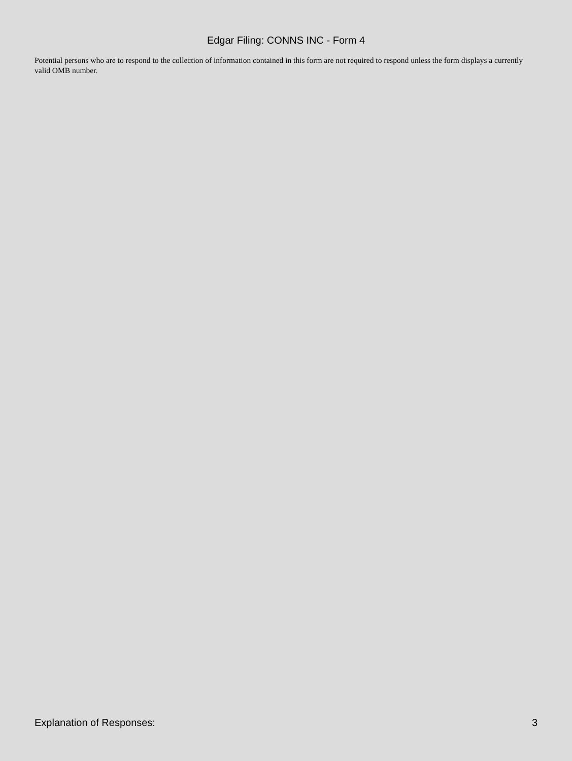Edgar Filing: CONNS INC - Form 4
Potential persons who are to respond to the collection of information contained in this form are not required to respond unless the form displays a currently valid OMB number.
Explanation of Responses: 3